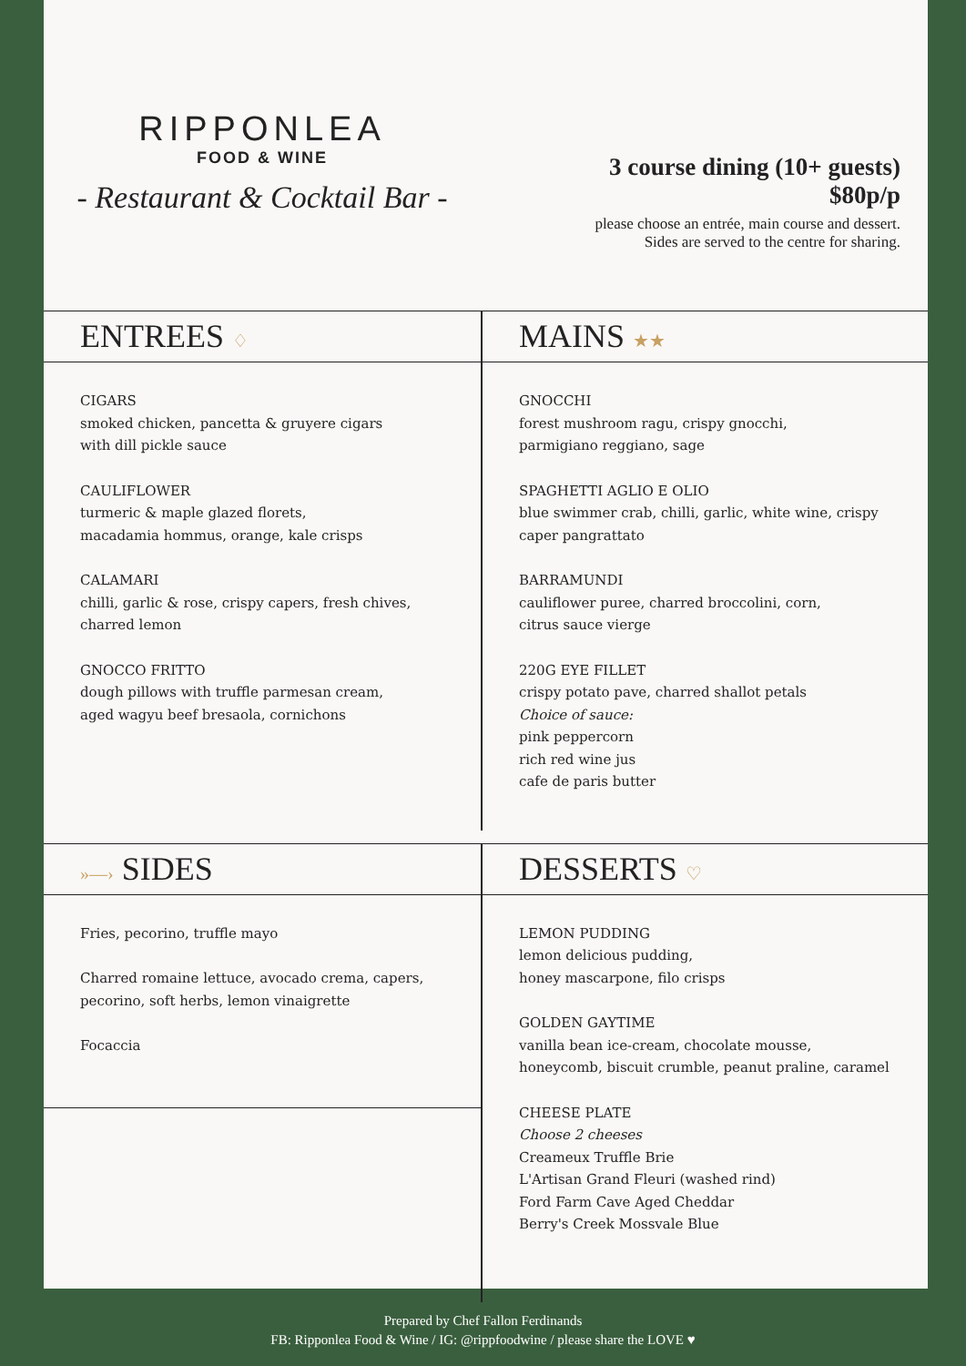RIPPONLEA
FOOD & WINE
- Restaurant & Cocktail Bar -
3 course dining (10+ guests)
$80p/p
please choose an entrée, main course and dessert.
Sides are served to the centre for sharing.
ENTREES ♢
CIGARS
smoked chicken, pancetta & gruyere cigars
with dill pickle sauce
CAULIFLOWER
turmeric & maple glazed florets,
macadamia hommus, orange, kale crisps
CALAMARI
chilli, garlic & rose, crispy capers, fresh chives,
charred lemon
GNOCCO FRITTO
dough pillows with truffle parmesan cream,
aged wagyu beef bresaola, cornichons
MAINS ★★
GNOCCHI
forest mushroom ragu, crispy gnocchi,
parmigiano reggiano, sage
SPAGHETTI AGLIO E OLIO
blue swimmer crab, chilli, garlic, white wine, crispy caper pangrattato
BARRAMUNDI
cauliflower puree, charred broccolini, corn,
citrus sauce vierge
220G EYE FILLET
crispy potato pave, charred shallot petals
Choice of sauce:
pink peppercorn
rich red wine jus
cafe de paris butter
»—› SIDES
Fries, pecorino, truffle mayo
Charred romaine lettuce, avocado crema, capers, pecorino, soft herbs, lemon vinaigrette
Focaccia
DESSERTS ♡
LEMON PUDDING
lemon delicious pudding,
honey mascarpone, filo crisps
GOLDEN GAYTIME
vanilla bean ice-cream, chocolate mousse, honeycomb, biscuit crumble, peanut praline, caramel
CHEESE PLATE
Choose 2 cheeses
Creameux Truffle Brie
L'Artisan Grand Fleuri (washed rind)
Ford Farm Cave Aged Cheddar
Berry's Creek Mossvale Blue
Prepared by Chef Fallon Ferdinands
FB: Ripponlea Food & Wine / IG: @rippfoodwine / please share the LOVE ♥